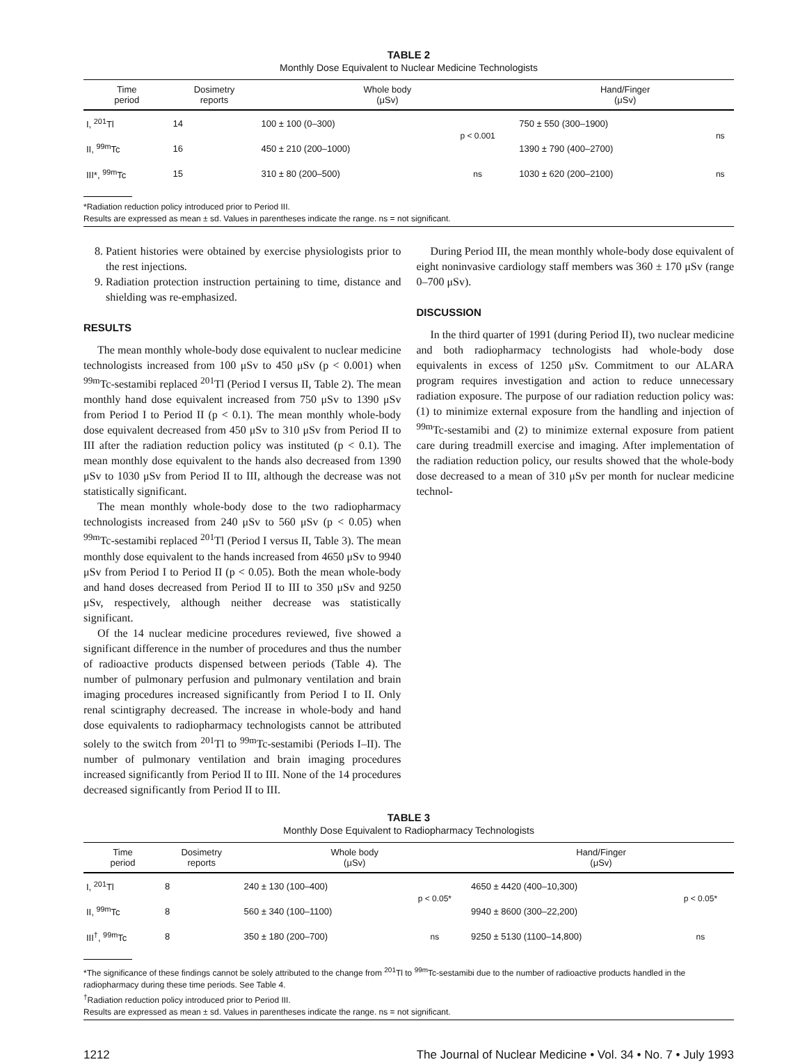TABLE 2
Monthly Dose Equivalent to Nuclear Medicine Technologists
| Time period | Dosimetry reports | Whole body (μSv) | | Hand/Finger (μSv) | |
| --- | --- | --- | --- | --- | --- |
| I, <sup>201</sup>Tl | 14 | 100 ± 100 (0–300) | p < 0.001 | 750 ± 550 (300–1900) | ns |
| II, <sup>99m</sup>Tc | 16 | 450 ± 210 (200–1000) | | 1390 ± 790 (400–2700) | |
| III*, <sup>99m</sup>Tc | 15 | 310 ± 80 (200–500) | ns | 1030 ± 620 (200–2100) | ns |
*Radiation reduction policy introduced prior to Period III.
Results are expressed as mean ± sd. Values in parentheses indicate the range. ns = not significant.
8. Patient histories were obtained by exercise physiologists prior to the rest injections.
9. Radiation protection instruction pertaining to time, distance and shielding was re-emphasized.
RESULTS
The mean monthly whole-body dose equivalent to nuclear medicine technologists increased from 100 μSv to 450 μSv (p < 0.001) when <sup>99m</sup>Tc-sestamibi replaced <sup>201</sup>Tl (Period I versus II, Table 2). The mean monthly hand dose equivalent increased from 750 μSv to 1390 μSv from Period I to Period II (p < 0.1). The mean monthly whole-body dose equivalent decreased from 450 μSv to 310 μSv from Period II to III after the radiation reduction policy was instituted (p < 0.1). The mean monthly dose equivalent to the hands also decreased from 1390 μSv to 1030 μSv from Period II to III, although the decrease was not statistically significant.
The mean monthly whole-body dose to the two radiopharmacy technologists increased from 240 μSv to 560 μSv (p < 0.05) when <sup>99m</sup>Tc-sestamibi replaced <sup>201</sup>Tl (Period I versus II, Table 3). The mean monthly dose equivalent to the hands increased from 4650 μSv to 9940 μSv from Period I to Period II (p < 0.05). Both the mean whole-body and hand doses decreased from Period II to III to 350 μSv and 9250 μSv, respectively, although neither decrease was statistically significant.
Of the 14 nuclear medicine procedures reviewed, five showed a significant difference in the number of procedures and thus the number of radioactive products dispensed between periods (Table 4). The number of pulmonary perfusion and pulmonary ventilation and brain imaging procedures increased significantly from Period I to II. Only renal scintigraphy decreased. The increase in whole-body and hand dose equivalents to radiopharmacy technologists cannot be attributed solely to the switch from <sup>201</sup>Tl to <sup>99m</sup>Tc-sestamibi (Periods I–II). The number of pulmonary ventilation and brain imaging procedures increased significantly from Period II to III. None of the 14 procedures decreased significantly from Period II to III.
During Period III, the mean monthly whole-body dose equivalent of eight noninvasive cardiology staff members was 360 ± 170 μSv (range 0–700 μSv).
DISCUSSION
In the third quarter of 1991 (during Period II), two nuclear medicine and both radiopharmacy technologists had whole-body dose equivalents in excess of 1250 μSv. Commitment to our ALARA program requires investigation and action to reduce unnecessary radiation exposure. The purpose of our radiation reduction policy was: (1) to minimize external exposure from the handling and injection of <sup>99m</sup>Tc-sestamibi and (2) to minimize external exposure from patient care during treadmill exercise and imaging. After implementation of the radiation reduction policy, our results showed that the whole-body dose decreased to a mean of 310 μSv per month for nuclear medicine technol-
TABLE 3
Monthly Dose Equivalent to Radiopharmacy Technologists
| Time period | Dosimetry reports | Whole body (μSv) | | Hand/Finger (μSv) | |
| --- | --- | --- | --- | --- | --- |
| I, <sup>201</sup>Tl | 8 | 240 ± 130 (100–400) | p < 0.05* | 4650 ± 4420 (400–10,300) | p < 0.05* |
| II, <sup>99m</sup>Tc | 8 | 560 ± 340 (100–1100) | | 9940 ± 8600 (300–22,200) | |
| III<sup>†</sup>, <sup>99m</sup>Tc | 8 | 350 ± 180 (200–700) | ns | 9250 ± 5130 (1100–14,800) | ns |
*The significance of these findings cannot be solely attributed to the change from <sup>201</sup>Tl to <sup>99m</sup>Tc-sestamibi due to the number of radioactive products handled in the radiopharmacy during these time periods. See Table 4.
<sup>†</sup> Radiation reduction policy introduced prior to Period III.
Results are expressed as mean ± sd. Values in parentheses indicate the range. ns = not significant.
1212 The Journal of Nuclear Medicine • Vol. 34 • No. 7 • July 1993